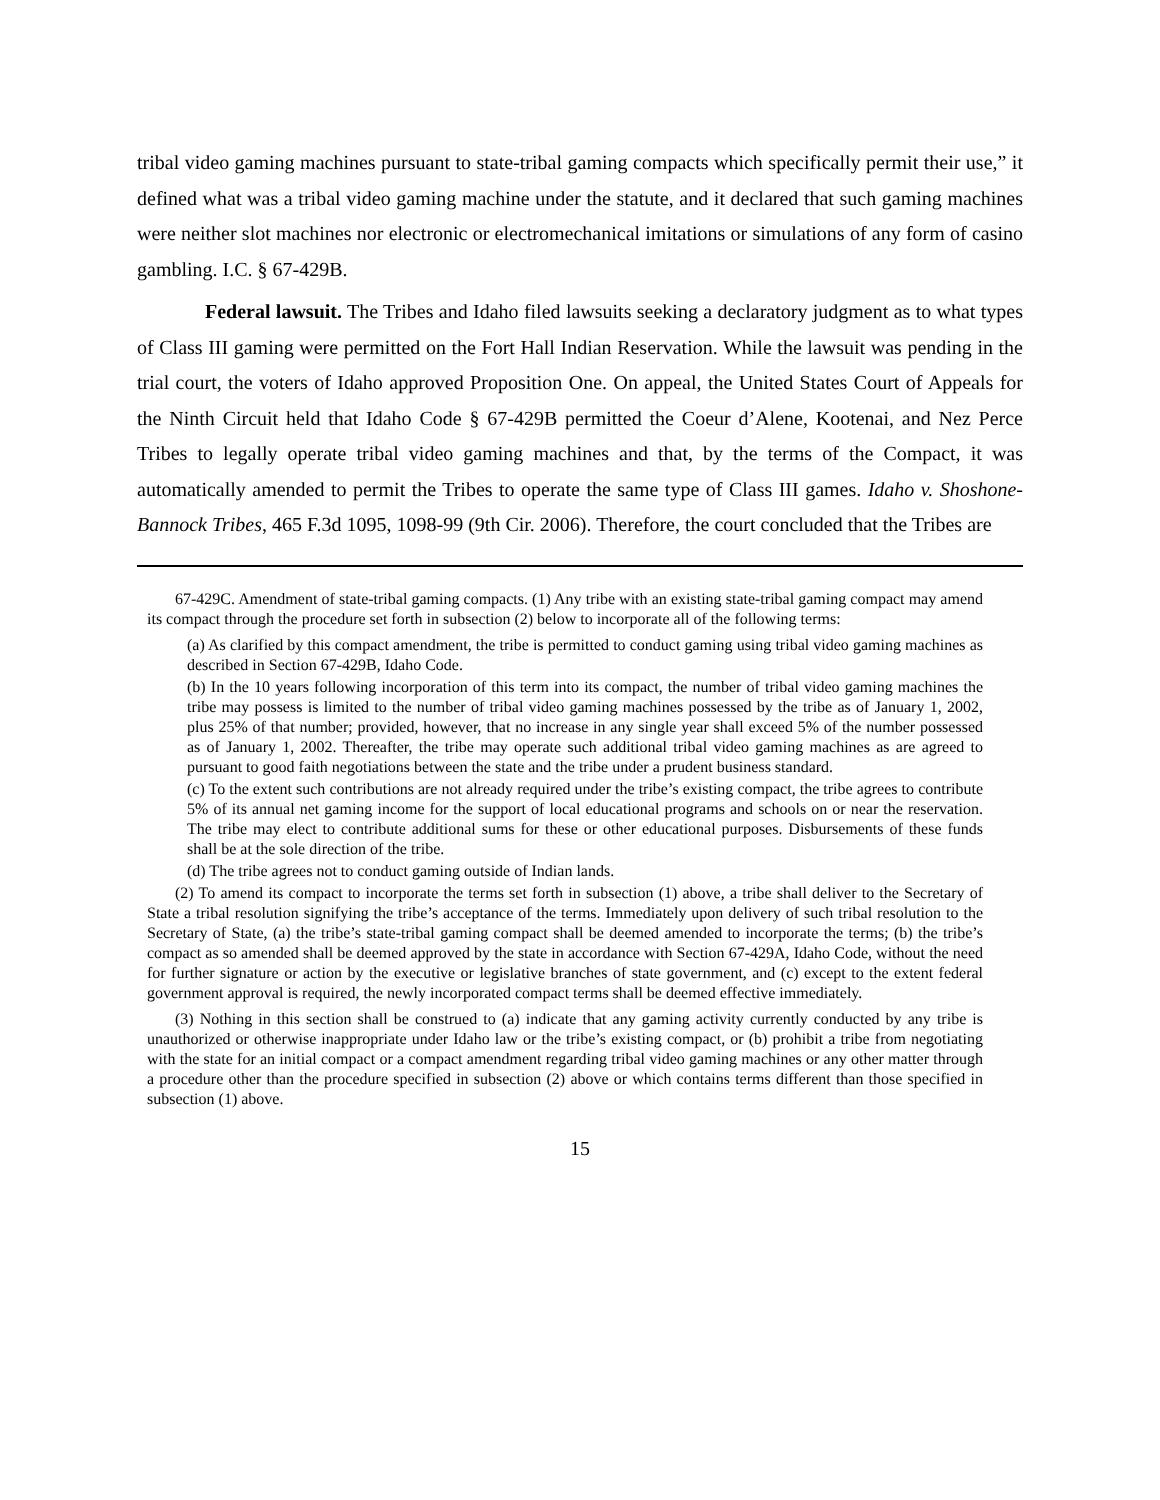tribal video gaming machines pursuant to state-tribal gaming compacts which specifically permit their use,” it defined what was a tribal video gaming machine under the statute, and it declared that such gaming machines were neither slot machines nor electronic or electromechanical imitations or simulations of any form of casino gambling. I.C. § 67-429B.
Federal lawsuit. The Tribes and Idaho filed lawsuits seeking a declaratory judgment as to what types of Class III gaming were permitted on the Fort Hall Indian Reservation. While the lawsuit was pending in the trial court, the voters of Idaho approved Proposition One. On appeal, the United States Court of Appeals for the Ninth Circuit held that Idaho Code § 67-429B permitted the Coeur d’Alene, Kootenai, and Nez Perce Tribes to legally operate tribal video gaming machines and that, by the terms of the Compact, it was automatically amended to permit the Tribes to operate the same type of Class III games. Idaho v. Shoshone-Bannock Tribes, 465 F.3d 1095, 1098-99 (9th Cir. 2006). Therefore, the court concluded that the Tribes are
67-429C. Amendment of state-tribal gaming compacts. (1) Any tribe with an existing state-tribal gaming compact may amend its compact through the procedure set forth in subsection (2) below to incorporate all of the following terms:
(a) As clarified by this compact amendment, the tribe is permitted to conduct gaming using tribal video gaming machines as described in Section 67-429B, Idaho Code.
(b) In the 10 years following incorporation of this term into its compact, the number of tribal video gaming machines the tribe may possess is limited to the number of tribal video gaming machines possessed by the tribe as of January 1, 2002, plus 25% of that number; provided, however, that no increase in any single year shall exceed 5% of the number possessed as of January 1, 2002. Thereafter, the tribe may operate such additional tribal video gaming machines as are agreed to pursuant to good faith negotiations between the state and the tribe under a prudent business standard.
(c) To the extent such contributions are not already required under the tribe’s existing compact, the tribe agrees to contribute 5% of its annual net gaming income for the support of local educational programs and schools on or near the reservation. The tribe may elect to contribute additional sums for these or other educational purposes. Disbursements of these funds shall be at the sole direction of the tribe.
(d) The tribe agrees not to conduct gaming outside of Indian lands.
(2) To amend its compact to incorporate the terms set forth in subsection (1) above, a tribe shall deliver to the Secretary of State a tribal resolution signifying the tribe’s acceptance of the terms. Immediately upon delivery of such tribal resolution to the Secretary of State, (a) the tribe’s state-tribal gaming compact shall be deemed amended to incorporate the terms; (b) the tribe’s compact as so amended shall be deemed approved by the state in accordance with Section 67-429A, Idaho Code, without the need for further signature or action by the executive or legislative branches of state government, and (c) except to the extent federal government approval is required, the newly incorporated compact terms shall be deemed effective immediately.
(3) Nothing in this section shall be construed to (a) indicate that any gaming activity currently conducted by any tribe is unauthorized or otherwise inappropriate under Idaho law or the tribe’s existing compact, or (b) prohibit a tribe from negotiating with the state for an initial compact or a compact amendment regarding tribal video gaming machines or any other matter through a procedure other than the procedure specified in subsection (2) above or which contains terms different than those specified in subsection (1) above.
15